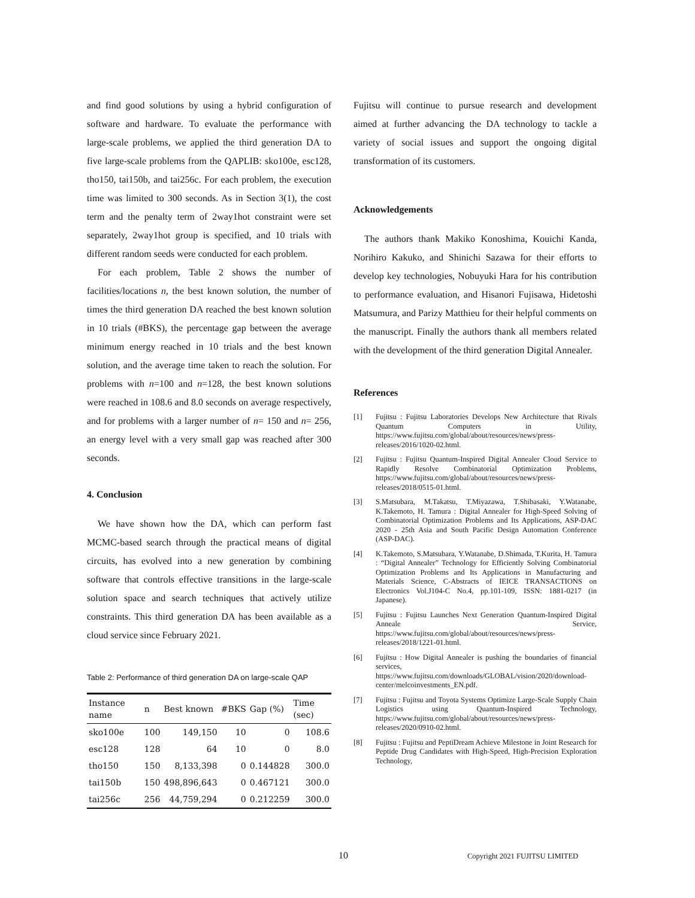and find good solutions by using a hybrid configuration of software and hardware. To evaluate the performance with large-scale problems, we applied the third generation DA to five large-scale problems from the QAPLIB: sko100e, esc128, tho150, tai150b, and tai256c. For each problem, the execution time was limited to 300 seconds. As in Section 3(1), the cost term and the penalty term of 2way1hot constraint were set separately, 2way1hot group is specified, and 10 trials with different random seeds were conducted for each problem.
For each problem, Table 2 shows the number of facilities/locations n, the best known solution, the number of times the third generation DA reached the best known solution in 10 trials (#BKS), the percentage gap between the average minimum energy reached in 10 trials and the best known solution, and the average time taken to reach the solution. For problems with n=100 and n=128, the best known solutions were reached in 108.6 and 8.0 seconds on average respectively, and for problems with a larger number of n= 150 and n= 256, an energy level with a very small gap was reached after 300 seconds.
4. Conclusion
We have shown how the DA, which can perform fast MCMC-based search through the practical means of digital circuits, has evolved into a new generation by combining software that controls effective transitions in the large-scale solution space and search techniques that actively utilize constraints. This third generation DA has been available as a cloud service since February 2021.
Table 2: Performance of third generation DA on large-scale QAP
| Instance name | n | Best known | #BKS | Gap (%) | Time (sec) |
| --- | --- | --- | --- | --- | --- |
| sko100e | 100 | 149,150 | 10 | 0 | 108.6 |
| esc128 | 128 | 64 | 10 | 0 | 8.0 |
| tho150 | 150 | 8,133,398 | 0 | 0.144828 | 300.0 |
| tai150b | 150 | 498,896,643 | 0 | 0.467121 | 300.0 |
| tai256c | 256 | 44,759,294 | 0 | 0.212259 | 300.0 |
Fujitsu will continue to pursue research and development aimed at further advancing the DA technology to tackle a variety of social issues and support the ongoing digital transformation of its customers.
Acknowledgements
The authors thank Makiko Konoshima, Kouichi Kanda, Norihiro Kakuko, and Shinichi Sazawa for their efforts to develop key technologies, Nobuyuki Hara for his contribution to performance evaluation, and Hisanori Fujisawa, Hidetoshi Matsumura, and Parizy Matthieu for their helpful comments on the manuscript. Finally the authors thank all members related with the development of the third generation Digital Annealer.
References
[1] Fujitsu : Fujitsu Laboratories Develops New Architecture that Rivals Quantum Computers in Utility, https://www.fujitsu.com/global/about/resources/news/press-releases/2016/1020-02.html.
[2] Fujitsu : Fujitsu Quantum-Inspired Digital Annealer Cloud Service to Rapidly Resolve Combinatorial Optimization Problems, https://www.fujitsu.com/global/about/resources/news/press-releases/2018/0515-01.html.
[3] S.Matsubara, M.Takatsu, T.Miyazawa, T.Shibasaki, Y.Watanabe, K.Takemoto, H. Tamura : Digital Annealer for High-Speed Solving of Combinatorial Optimization Problems and Its Applications, ASP-DAC 2020 - 25th Asia and South Pacific Design Automation Conference (ASP-DAC).
[4] K.Takemoto, S.Matsubara, Y.Watanabe, D.Shimada, T.Kurita, H. Tamura : “Digital Annealer” Technology for Efficiently Solving Combinatorial Optimization Problems and Its Applications in Manufacturing and Materials Science, C-Abstracts of IEICE TRANSACTIONS on Electronics Vol.J104-C No.4, pp.101-109, ISSN: 1881-0217 (in Japanese).
[5] Fujitsu : Fujitsu Launches Next Generation Quantum-Inspired Digital Anneale Service, https://www.fujitsu.com/global/about/resources/news/press-releases/2018/1221-01.html.
[6] Fujitsu : How Digital Annealer is pushing the boundaries of financial services, https://www.fujitsu.com/downloads/GLOBAL/vision/2020/download-center/melcoinvestments_EN.pdf.
[7] Fujitsu : Fujitsu and Toyota Systems Optimize Large-Scale Supply Chain Logistics using Quantum-Inspired Technology, https://www.fujitsu.com/global/about/resources/news/press-releases/2020/0910-02.html.
[8] Fujitsu : Fujitsu and PeptiDream Achieve Milestone in Joint Research for Peptide Drug Candidates with High-Speed, High-Precision Exploration Technology,
10 Copyright 2021 FUJITSU LIMITED